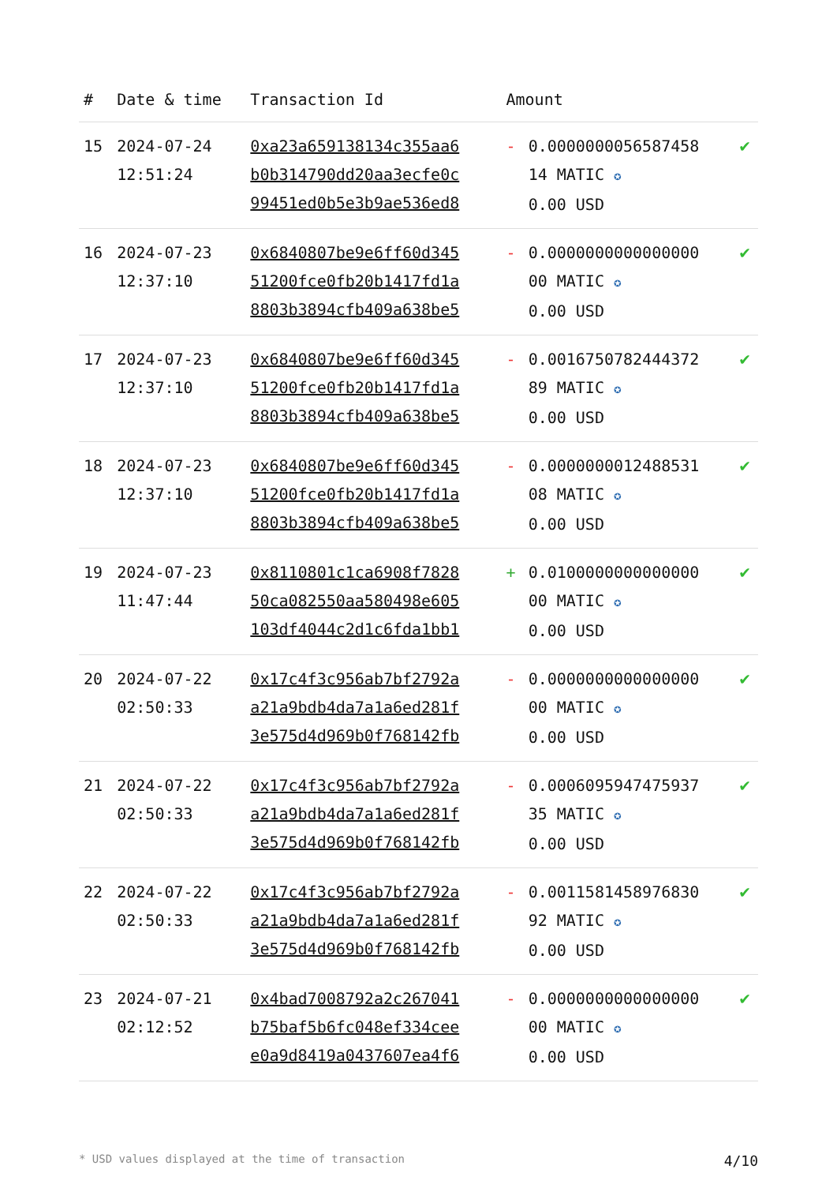| # | Date & time | Transaction Id | Amount | | |
| --- | --- | --- | --- | --- | --- |
| 15 | 2024-07-24 12:51:24 | 0xa23a659138134c355aa6 b0b314790dd20aa3ecfe0c 99451ed0b5e3b9ae536ed8 | - | 0.0000000056587458 14 MATIC ✪ 0.00 USD | ✔ |
| 16 | 2024-07-23 12:37:10 | 0x6840807be9e6ff60d345 51200fce0fb20b1417fd1a 8803b3894cfb409a638be5 | - | 0.0000000000000000 00 MATIC ✪ 0.00 USD | ✔ |
| 17 | 2024-07-23 12:37:10 | 0x6840807be9e6ff60d345 51200fce0fb20b1417fd1a 8803b3894cfb409a638be5 | - | 0.0016750782444372 89 MATIC ✪ 0.00 USD | ✔ |
| 18 | 2024-07-23 12:37:10 | 0x6840807be9e6ff60d345 51200fce0fb20b1417fd1a 8803b3894cfb409a638be5 | - | 0.0000000012488531 08 MATIC ✪ 0.00 USD | ✔ |
| 19 | 2024-07-23 11:47:44 | 0x8110801c1ca6908f7828 50ca082550aa580498e605 103df4044c2d1c6fda1bb1 | + | 0.0100000000000000 00 MATIC ✪ 0.00 USD | ✔ |
| 20 | 2024-07-22 02:50:33 | 0x17c4f3c956ab7bf2792a a21a9bdb4da7a1a6ed281f 3e575d4d969b0f768142fb | - | 0.0000000000000000 00 MATIC ✪ 0.00 USD | ✔ |
| 21 | 2024-07-22 02:50:33 | 0x17c4f3c956ab7bf2792a a21a9bdb4da7a1a6ed281f 3e575d4d969b0f768142fb | - | 0.0006095947475937 35 MATIC ✪ 0.00 USD | ✔ |
| 22 | 2024-07-22 02:50:33 | 0x17c4f3c956ab7bf2792a a21a9bdb4da7a1a6ed281f 3e575d4d969b0f768142fb | - | 0.0011581458976830 92 MATIC ✪ 0.00 USD | ✔ |
| 23 | 2024-07-21 02:12:52 | 0x4bad7008792a2c267041 b75baf5b6fc048ef334cee e0a9d8419a0437607ea4f6 | - | 0.0000000000000000 00 MATIC ✪ 0.00 USD | ✔ |
* USD values displayed at the time of transaction 4/10